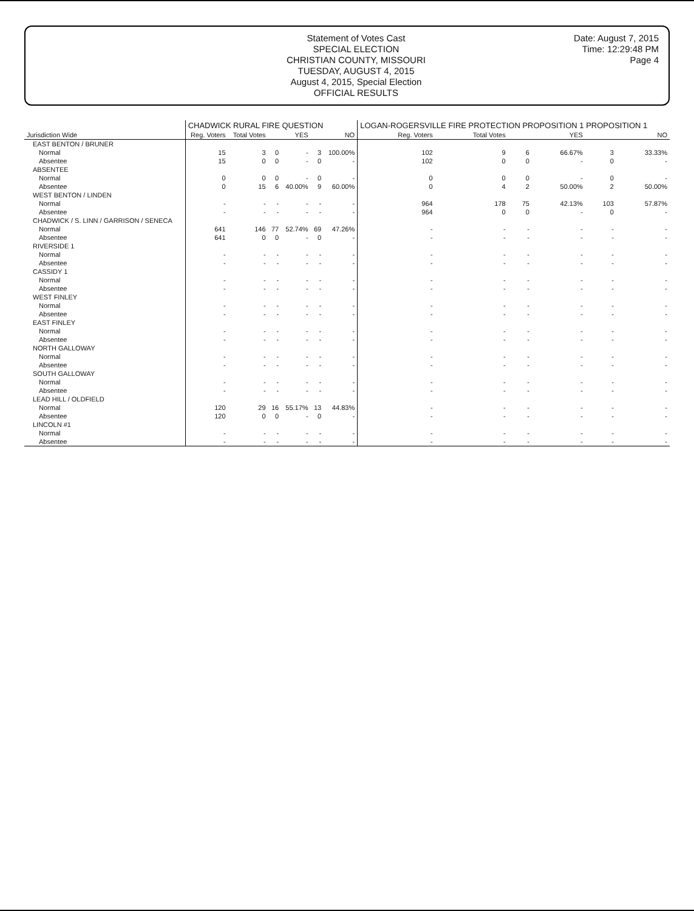Statement of Votes Cast
SPECIAL ELECTION
CHRISTIAN COUNTY, MISSOURI
TUESDAY, AUGUST 4, 2015
August 4, 2015, Special Election
OFFICIAL RESULTS
Date: August 7, 2015
Time: 12:29:48 PM
Page 4
| Jurisdiction Wide | CHADWICK RURAL FIRE QUESTION | | | | | | LOGAN-ROGERSVILLE FIRE PROTECTION PROPOSITION 1 PROPOSITION 1 | | | | | |
| --- | --- | --- | --- | --- | --- | --- | --- | --- | --- | --- | --- | --- |
| | Reg. Voters | Total Votes | YES | | NO | | Reg. Voters | Total Votes | YES | | NO | |
| EAST BENTON / BRUNER | | | | | | | | | | | | |
| Normal | 15 | 3 | 0 | - | 3 | 100.00% | 102 | 9 | 6 | 66.67% | 3 | 33.33% |
| Absentee | 15 | 0 | 0 | - | 0 | - | 102 | 0 | 0 | - | 0 | - |
| ABSENTEE | | | | | | | | | | | | |
| Normal | 0 | 0 | 0 | - | 0 | - | 0 | 0 | 0 | - | 0 | - |
| Absentee | 0 | 15 | 6 | 40.00% | 9 | 60.00% | 0 | 4 | 2 | 50.00% | 2 | 50.00% |
| WEST BENTON / LINDEN | | | | | | | | | | | | |
| Normal | - | - | - | - | - | - | 964 | 178 | 75 | 42.13% | 103 | 57.87% |
| Absentee | - | - | - | - | - | - | 964 | 0 | 0 | - | 0 | - |
| CHADWICK / S. LINN / GARRISON / SENECA | | | | | | | | | | | | |
| Normal | 641 | 146 | 77 | 52.74% | 69 | 47.26% | - | - | - | - | - | - |
| Absentee | 641 | 0 | 0 | - | 0 | - | - | - | - | - | - | - |
| RIVERSIDE 1 | | | | | | | | | | | | |
| Normal | - | - | - | - | - | - | - | - | - | - | - | - |
| Absentee | - | - | - | - | - | - | - | - | - | - | - | - |
| CASSIDY 1 | | | | | | | | | | | | |
| Normal | - | - | - | - | - | - | - | - | - | - | - | - |
| Absentee | - | - | - | - | - | - | - | - | - | - | - | - |
| WEST FINLEY | | | | | | | | | | | | |
| Normal | - | - | - | - | - | - | - | - | - | - | - | - |
| Absentee | - | - | - | - | - | - | - | - | - | - | - | - |
| EAST FINLEY | | | | | | | | | | | | |
| Normal | - | - | - | - | - | - | - | - | - | - | - | - |
| Absentee | - | - | - | - | - | - | - | - | - | - | - | - |
| NORTH GALLOWAY | | | | | | | | | | | | |
| Normal | - | - | - | - | - | - | - | - | - | - | - | - |
| Absentee | - | - | - | - | - | - | - | - | - | - | - | - |
| SOUTH GALLOWAY | | | | | | | | | | | | |
| Normal | - | - | - | - | - | - | - | - | - | - | - | - |
| Absentee | - | - | - | - | - | - | - | - | - | - | - | - |
| LEAD HILL / OLDFIELD | | | | | | | | | | | | |
| Normal | 120 | 29 | 16 | 55.17% | 13 | 44.83% | - | - | - | - | - | - |
| Absentee | 120 | 0 | 0 | - | 0 | - | - | - | - | - | - | - |
| LINCOLN #1 | | | | | | | | | | | | |
| Normal | - | - | - | - | - | - | - | - | - | - | - | - |
| Absentee | - | - | - | - | - | - | - | - | - | - | - | - |